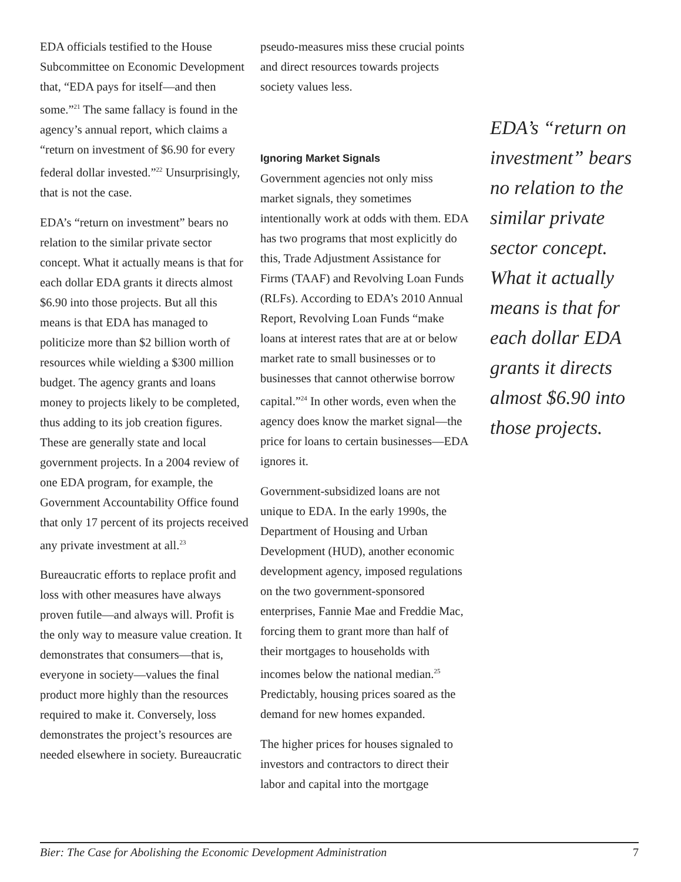EDA officials testified to the House Subcommittee on Economic Development that, “EDA pays for itself—and then some.”<sup>21</sup> The same fallacy is found in the agency’s annual report, which claims a “return on investment of $6.90 for every federal dollar invested.”<sup>22</sup> Unsurprisingly, that is not the case.
EDA’s “return on investment” bears no relation to the similar private sector concept. What it actually means is that for each dollar EDA grants it directs almost $6.90 into those projects. But all this means is that EDA has managed to politicize more than $2 billion worth of resources while wielding a $300 million budget. The agency grants and loans money to projects likely to be completed, thus adding to its job creation figures. These are generally state and local government projects. In a 2004 review of one EDA program, for example, the Government Accountability Office found that only 17 percent of its projects received any private investment at all.<sup>23</sup>
Bureaucratic efforts to replace profit and loss with other measures have always proven futile—and always will. Profit is the only way to measure value creation. It demonstrates that consumers—that is, everyone in society—values the final product more highly than the resources required to make it. Conversely, loss demonstrates the project’s resources are needed elsewhere in society. Bureaucratic
pseudo-measures miss these crucial points and direct resources towards projects society values less.
Ignoring Market Signals
Government agencies not only miss market signals, they sometimes intentionally work at odds with them. EDA has two programs that most explicitly do this, Trade Adjustment Assistance for Firms (TAAF) and Revolving Loan Funds (RLFs). According to EDA’s 2010 Annual Report, Revolving Loan Funds “make loans at interest rates that are at or below market rate to small businesses or to businesses that cannot otherwise borrow capital.”<sup>24</sup> In other words, even when the agency does know the market signal—the price for loans to certain businesses—EDA ignores it.
Government-subsidized loans are not unique to EDA. In the early 1990s, the Department of Housing and Urban Development (HUD), another economic development agency, imposed regulations on the two government-sponsored enterprises, Fannie Mae and Freddie Mac, forcing them to grant more than half of their mortgages to households with incomes below the national median.<sup>25</sup> Predictably, housing prices soared as the demand for new homes expanded.
The higher prices for houses signaled to investors and contractors to direct their labor and capital into the mortgage
EDA’s “return on investment” bears no relation to the similar private sector concept. What it actually means is that for each dollar EDA grants it directs almost $6.90 into those projects.
Bier: The Case for Abolishing the Economic Development Administration 7